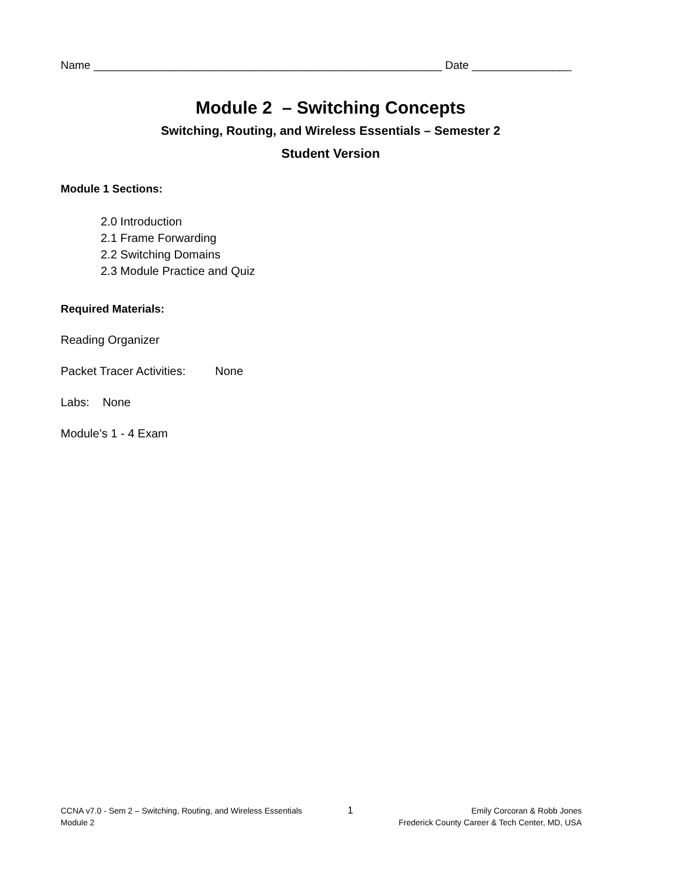Name ________________________________________________________ Date ________________
Module 2 – Switching Concepts
Switching, Routing, and Wireless Essentials – Semester 2
Student Version
Module 1 Sections:
2.0 Introduction
2.1 Frame Forwarding
2.2 Switching Domains
2.3 Module Practice and Quiz
Required Materials:
Reading Organizer
Packet Tracer Activities: None
Labs: None
Module’s 1 - 4 Exam
CCNA v7.0 - Sem 2 – Switching, Routing, and Wireless Essentials
Module 2
1
Emily Corcoran & Robb Jones
Frederick County Career & Tech Center, MD, USA